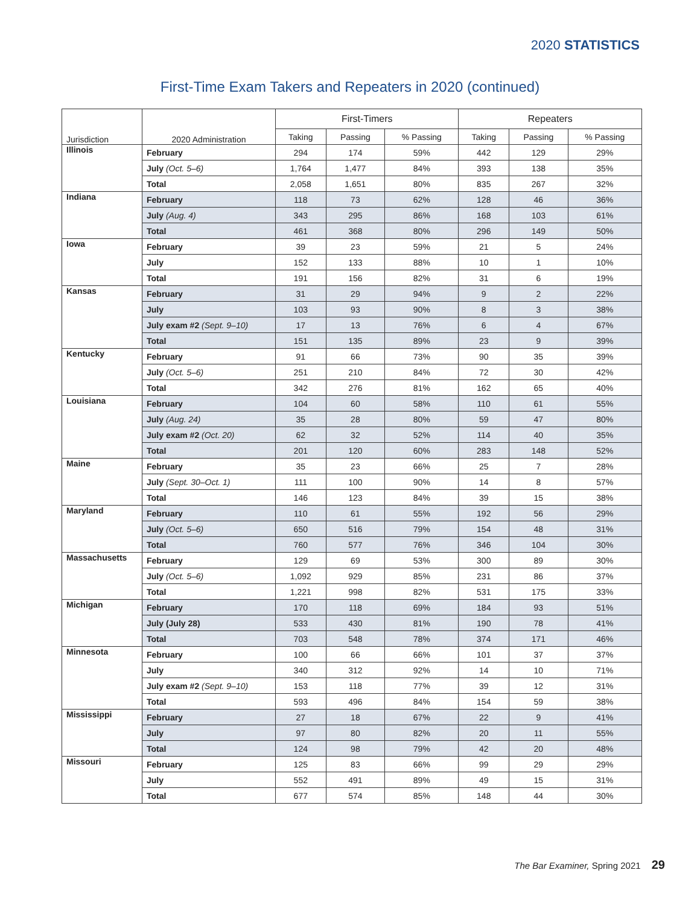2020 STATISTICS
First-Time Exam Takers and Repeaters in 2020 (continued)
| Jurisdiction | 2020 Administration | First-Timers | | | Repeaters | | |
| --- | --- | --- | --- | --- | --- | --- | --- |
| | | Taking | Passing | % Passing | Taking | Passing | % Passing |
| Illinois | February | 294 | 174 | 59% | 442 | 129 | 29% |
| | July (Oct. 5–6) | 1,764 | 1,477 | 84% | 393 | 138 | 35% |
| | Total | 2,058 | 1,651 | 80% | 835 | 267 | 32% |
| Indiana | February | 118 | 73 | 62% | 128 | 46 | 36% |
| | July (Aug. 4) | 343 | 295 | 86% | 168 | 103 | 61% |
| | Total | 461 | 368 | 80% | 296 | 149 | 50% |
| Iowa | February | 39 | 23 | 59% | 21 | 5 | 24% |
| | July | 152 | 133 | 88% | 10 | 1 | 10% |
| | Total | 191 | 156 | 82% | 31 | 6 | 19% |
| Kansas | February | 31 | 29 | 94% | 9 | 2 | 22% |
| | July | 103 | 93 | 90% | 8 | 3 | 38% |
| | July exam #2 (Sept. 9–10) | 17 | 13 | 76% | 6 | 4 | 67% |
| | Total | 151 | 135 | 89% | 23 | 9 | 39% |
| Kentucky | February | 91 | 66 | 73% | 90 | 35 | 39% |
| | July (Oct. 5–6) | 251 | 210 | 84% | 72 | 30 | 42% |
| | Total | 342 | 276 | 81% | 162 | 65 | 40% |
| Louisiana | February | 104 | 60 | 58% | 110 | 61 | 55% |
| | July (Aug. 24) | 35 | 28 | 80% | 59 | 47 | 80% |
| | July exam #2 (Oct. 20) | 62 | 32 | 52% | 114 | 40 | 35% |
| | Total | 201 | 120 | 60% | 283 | 148 | 52% |
| Maine | February | 35 | 23 | 66% | 25 | 7 | 28% |
| | July (Sept. 30–Oct. 1) | 111 | 100 | 90% | 14 | 8 | 57% |
| | Total | 146 | 123 | 84% | 39 | 15 | 38% |
| Maryland | February | 110 | 61 | 55% | 192 | 56 | 29% |
| | July (Oct. 5–6) | 650 | 516 | 79% | 154 | 48 | 31% |
| | Total | 760 | 577 | 76% | 346 | 104 | 30% |
| Massachusetts | February | 129 | 69 | 53% | 300 | 89 | 30% |
| | July (Oct. 5–6) | 1,092 | 929 | 85% | 231 | 86 | 37% |
| | Total | 1,221 | 998 | 82% | 531 | 175 | 33% |
| Michigan | February | 170 | 118 | 69% | 184 | 93 | 51% |
| | July (July 28) | 533 | 430 | 81% | 190 | 78 | 41% |
| | Total | 703 | 548 | 78% | 374 | 171 | 46% |
| Minnesota | February | 100 | 66 | 66% | 101 | 37 | 37% |
| | July | 340 | 312 | 92% | 14 | 10 | 71% |
| | July exam #2 (Sept. 9–10) | 153 | 118 | 77% | 39 | 12 | 31% |
| | Total | 593 | 496 | 84% | 154 | 59 | 38% |
| Mississippi | February | 27 | 18 | 67% | 22 | 9 | 41% |
| | July | 97 | 80 | 82% | 20 | 11 | 55% |
| | Total | 124 | 98 | 79% | 42 | 20 | 48% |
| Missouri | February | 125 | 83 | 66% | 99 | 29 | 29% |
| | July | 552 | 491 | 89% | 49 | 15 | 31% |
| | Total | 677 | 574 | 85% | 148 | 44 | 30% |
The Bar Examiner, Spring 2021 29